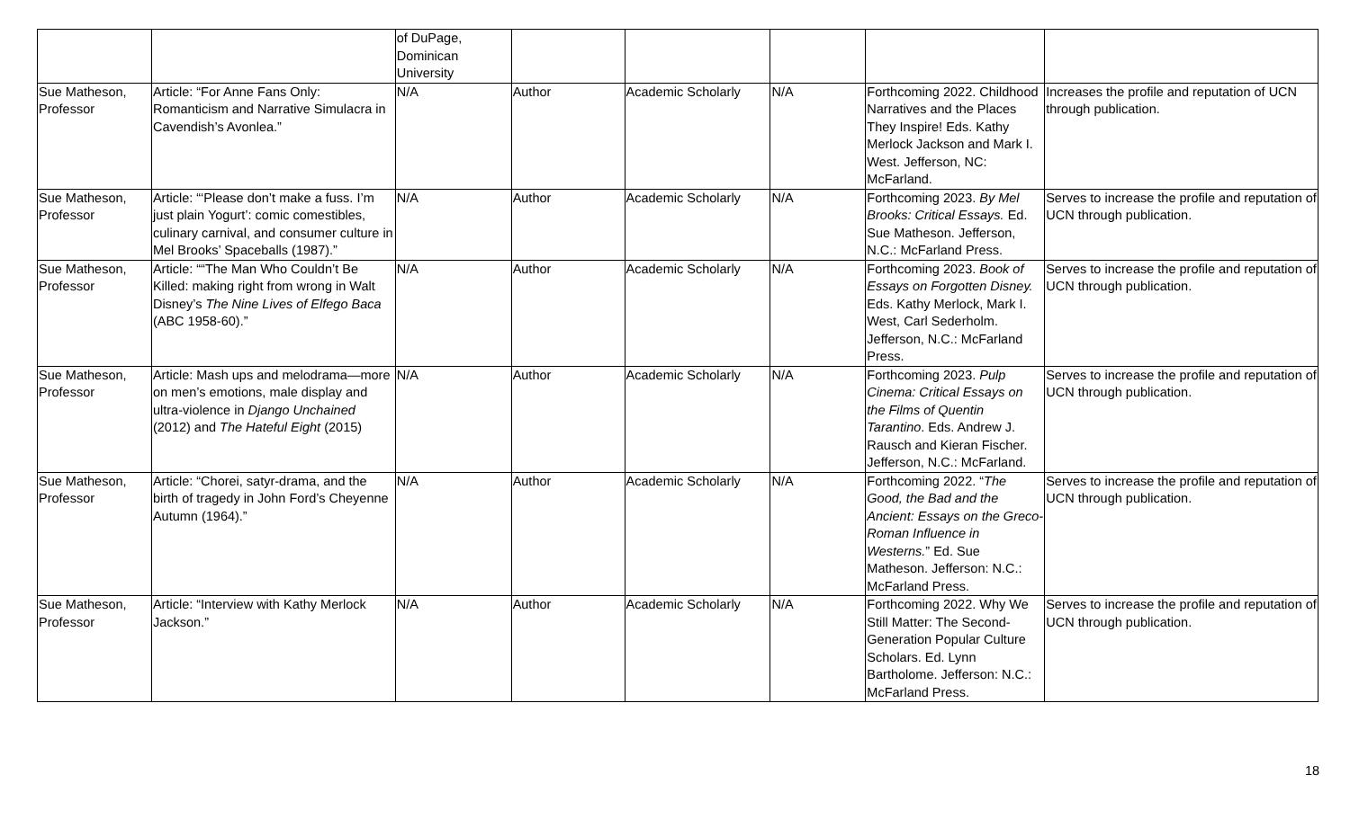| | | of DuPage, Dominican University | | | | | |
| Sue Matheson, Professor | Article: “For Anne Fans Only: Romanticism and Narrative Simulacra in Cavendish’s Avonlea.” | N/A | Author | Academic Scholarly | N/A | Forthcoming 2022. Childhood Narratives and the Places They Inspire! Eds. Kathy Merlock Jackson and Mark I. West. Jefferson, NC: McFarland. | Increases the profile and reputation of UCN through publication. |
| Sue Matheson, Professor | Article: “‘Please don’t make a fuss. I’m just plain Yogurt’: comic comestibles, culinary carnival, and consumer culture in Mel Brooks’ Spaceballs (1987).” | N/A | Author | Academic Scholarly | N/A | Forthcoming 2023. By Mel Brooks: Critical Essays. Ed. Sue Matheson. Jefferson, N.C.: McFarland Press. | Serves to increase the profile and reputation of UCN through publication. |
| Sue Matheson, Professor | Article: ““The Man Who Couldn’t Be Killed: making right from wrong in Walt Disney’s The Nine Lives of Elfego Baca (ABC 1958-60).” | N/A | Author | Academic Scholarly | N/A | Forthcoming 2023. Book of Essays on Forgotten Disney. Eds. Kathy Merlock, Mark I. West, Carl Sederholm. Jefferson, N.C.: McFarland Press. | Serves to increase the profile and reputation of UCN through publication. |
| Sue Matheson, Professor | Article: Mash ups and melodrama—more on men’s emotions, male display and ultra-violence in Django Unchained (2012) and The Hateful Eight (2015) | N/A | Author | Academic Scholarly | N/A | Forthcoming 2023. Pulp Cinema: Critical Essays on the Films of Quentin Tarantino . Eds. Andrew J. Rausch and Kieran Fischer. Jefferson, N.C.: McFarland. | Serves to increase the profile and reputation of UCN through publication. |
| Sue Matheson, Professor | Article: “Chorei, satyr-drama, and the birth of tragedy in John Ford’s Cheyenne Autumn (1964).” | N/A | Author | Academic Scholarly | N/A | Forthcoming 2022. “ The Good, the Bad and the Ancient: Essays on the Greco-Roman Influence in Westerns. ” Ed. Sue Matheson. Jefferson: N.C.: McFarland Press. | Serves to increase the profile and reputation of UCN through publication. |
| Sue Matheson, Professor | Article: “Interview with Kathy Merlock Jackson.” | N/A | Author | Academic Scholarly | N/A | Forthcoming 2022. Why We Still Matter: The Second-Generation Popular Culture Scholars. Ed. Lynn Bartholome. Jefferson: N.C.: McFarland Press. | Serves to increase the profile and reputation of UCN through publication. |
18